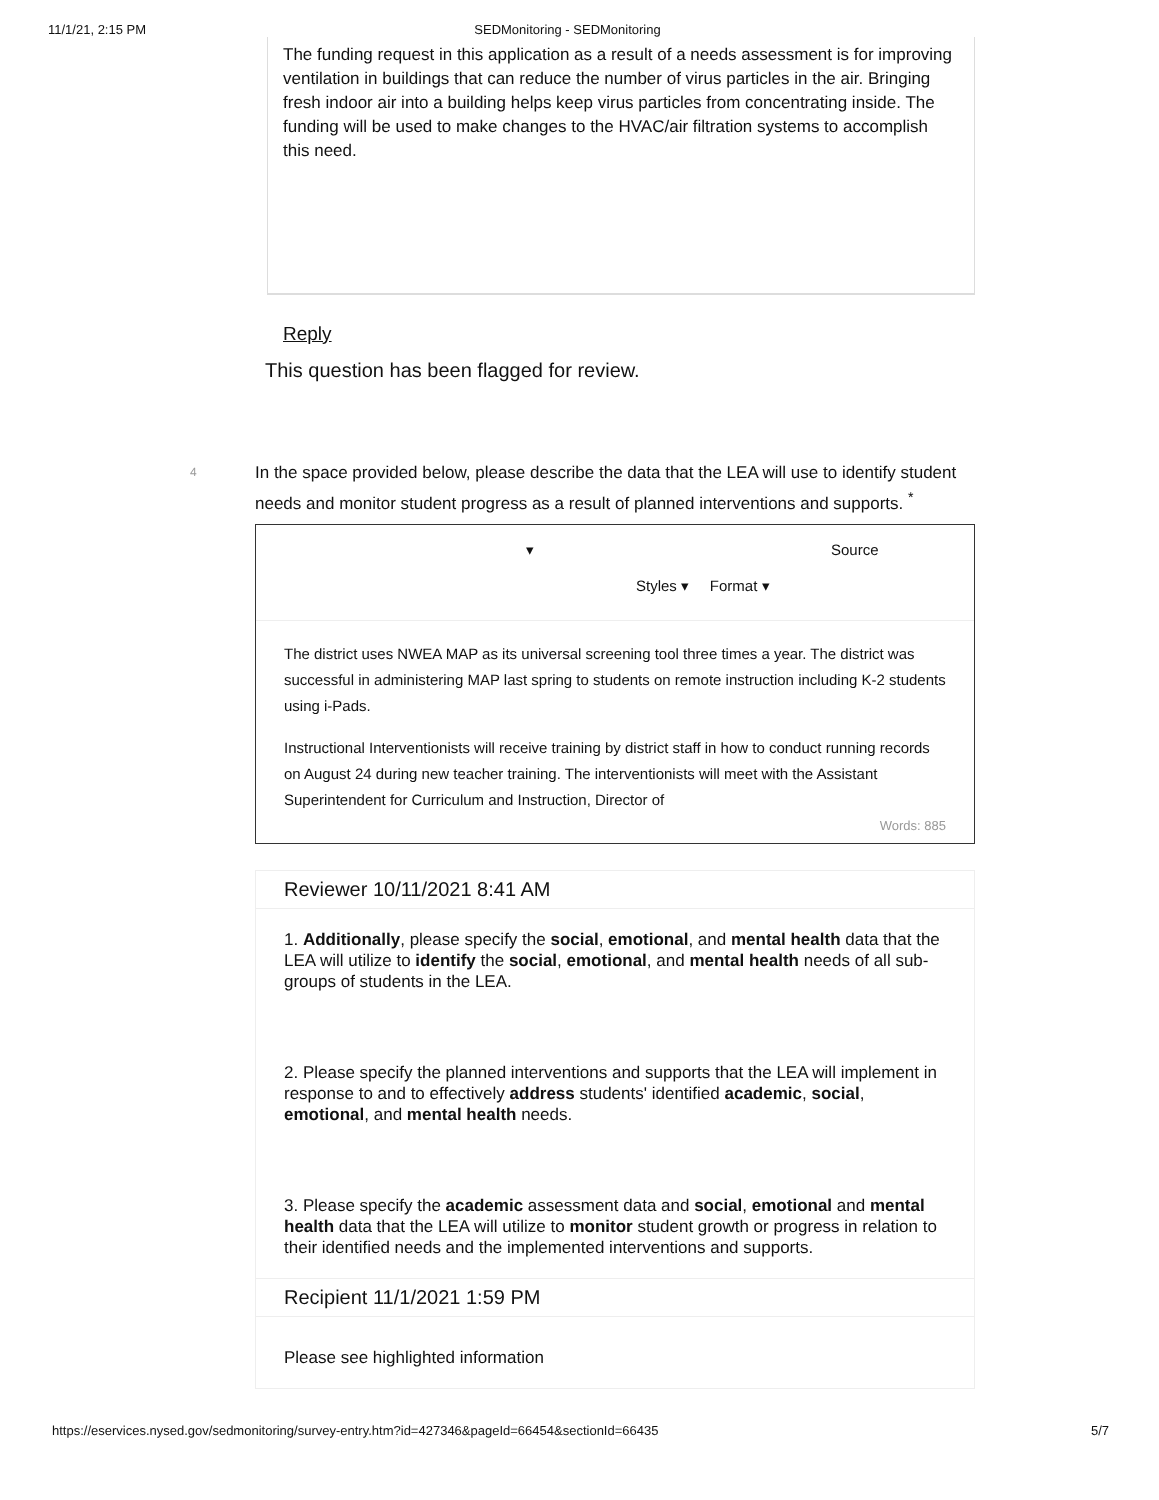11/1/21, 2:15 PM SEDMonitoring - SEDMonitoring
The funding request in this application as a result of a needs assessment is for improving ventilation in buildings that can reduce the number of virus particles in the air. Bringing fresh indoor air into a building helps keep virus particles from concentrating inside. The funding will be used to make changes to the HVAC/air filtration systems to accomplish this need.
Reply
This question has been flagged for review.
4
In the space provided below, please describe the data that the LEA will use to identify student needs and monitor student progress as a result of planned interventions and supports. <sup>*</sup>
▾ Source
Styles ▾ Format ▾
The district uses NWEA MAP as its universal screening tool three times a year. The district was successful in administering MAP last spring to students on remote instruction including K-2 students using i-Pads.
Instructional Interventionists will receive training by district staff in how to conduct running records on August 24 during new teacher training. The interventionists will meet with the Assistant Superintendent for Curriculum and Instruction, Director of
Words: 885
Reviewer 10/11/2021 8:41 AM
1. Additionally, please specify the social, emotional, and mental health data that the LEA will utilize to identify the social, emotional, and mental health needs of all sub-groups of students in the LEA.
2. Please specify the planned interventions and supports that the LEA will implement in response to and to effectively address students' identified academic, social, emotional, and mental health needs.
3. Please specify the academic assessment data and social, emotional and mental health data that the LEA will utilize to monitor student growth or progress in relation to their identified needs and the implemented interventions and supports.
Recipient 11/1/2021 1:59 PM
Please see highlighted information
https://eservices.nysed.gov/sedmonitoring/survey-entry.htm?id=427346&pageId=66454&sectionId=66435 5/7